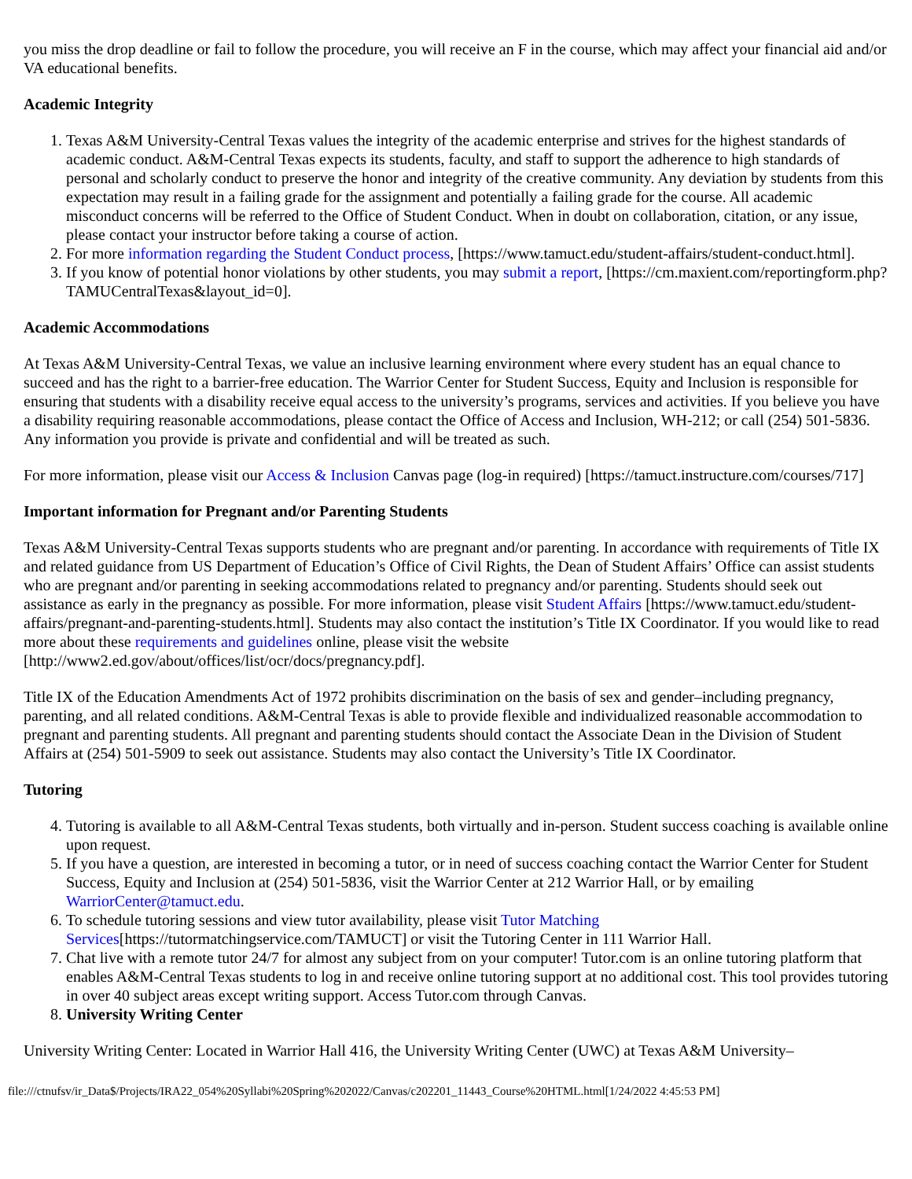you miss the drop deadline or fail to follow the procedure, you will receive an F in the course, which may affect your financial aid and/or VA educational benefits.
Academic Integrity
1. Texas A&M University-Central Texas values the integrity of the academic enterprise and strives for the highest standards of academic conduct. A&M-Central Texas expects its students, faculty, and staff to support the adherence to high standards of personal and scholarly conduct to preserve the honor and integrity of the creative community. Any deviation by students from this expectation may result in a failing grade for the assignment and potentially a failing grade for the course. All academic misconduct concerns will be referred to the Office of Student Conduct. When in doubt on collaboration, citation, or any issue, please contact your instructor before taking a course of action.
2. For more information regarding the Student Conduct process, [https://www.tamuct.edu/student-affairs/student-conduct.html].
3. If you know of potential honor violations by other students, you may submit a report, [https://cm.maxient.com/reportingform.php?TAMUCentralTexas&layout_id=0].
Academic Accommodations
At Texas A&M University-Central Texas, we value an inclusive learning environment where every student has an equal chance to succeed and has the right to a barrier-free education. The Warrior Center for Student Success, Equity and Inclusion is responsible for ensuring that students with a disability receive equal access to the university’s programs, services and activities. If you believe you have a disability requiring reasonable accommodations, please contact the Office of Access and Inclusion, WH-212; or call (254) 501-5836. Any information you provide is private and confidential and will be treated as such.
For more information, please visit our Access & Inclusion Canvas page (log-in required) [https://tamuct.instructure.com/courses/717]
Important information for Pregnant and/or Parenting Students
Texas A&M University-Central Texas supports students who are pregnant and/or parenting. In accordance with requirements of Title IX and related guidance from US Department of Education’s Office of Civil Rights, the Dean of Student Affairs’ Office can assist students who are pregnant and/or parenting in seeking accommodations related to pregnancy and/or parenting. Students should seek out assistance as early in the pregnancy as possible. For more information, please visit Student Affairs [https://www.tamuct.edu/student-affairs/pregnant-and-parenting-students.html]. Students may also contact the institution’s Title IX Coordinator. If you would like to read more about these requirements and guidelines online, please visit the website [http://www2.ed.gov/about/offices/list/ocr/docs/pregnancy.pdf].
Title IX of the Education Amendments Act of 1972 prohibits discrimination on the basis of sex and gender–including pregnancy, parenting, and all related conditions. A&M-Central Texas is able to provide flexible and individualized reasonable accommodation to pregnant and parenting students. All pregnant and parenting students should contact the Associate Dean in the Division of Student Affairs at (254) 501-5909 to seek out assistance. Students may also contact the University’s Title IX Coordinator.
Tutoring
4. Tutoring is available to all A&M-Central Texas students, both virtually and in-person. Student success coaching is available online upon request.
5. If you have a question, are interested in becoming a tutor, or in need of success coaching contact the Warrior Center for Student Success, Equity and Inclusion at (254) 501-5836, visit the Warrior Center at 212 Warrior Hall, or by emailing WarriorCenter@tamuct.edu.
6. To schedule tutoring sessions and view tutor availability, please visit Tutor Matching Services[https://tutormatchingservice.com/TAMUCT] or visit the Tutoring Center in 111 Warrior Hall.
7. Chat live with a remote tutor 24/7 for almost any subject from on your computer! Tutor.com is an online tutoring platform that enables A&M-Central Texas students to log in and receive online tutoring support at no additional cost. This tool provides tutoring in over 40 subject areas except writing support. Access Tutor.com through Canvas.
8. University Writing Center
University Writing Center: Located in Warrior Hall 416, the University Writing Center (UWC) at Texas A&M University–
file:///ctnufsv/ir_Data$/Projects/IRA22_054%20Syllabi%20Spring%202022/Canvas/c202201_11443_Course%20HTML.html[1/24/2022 4:45:53 PM]